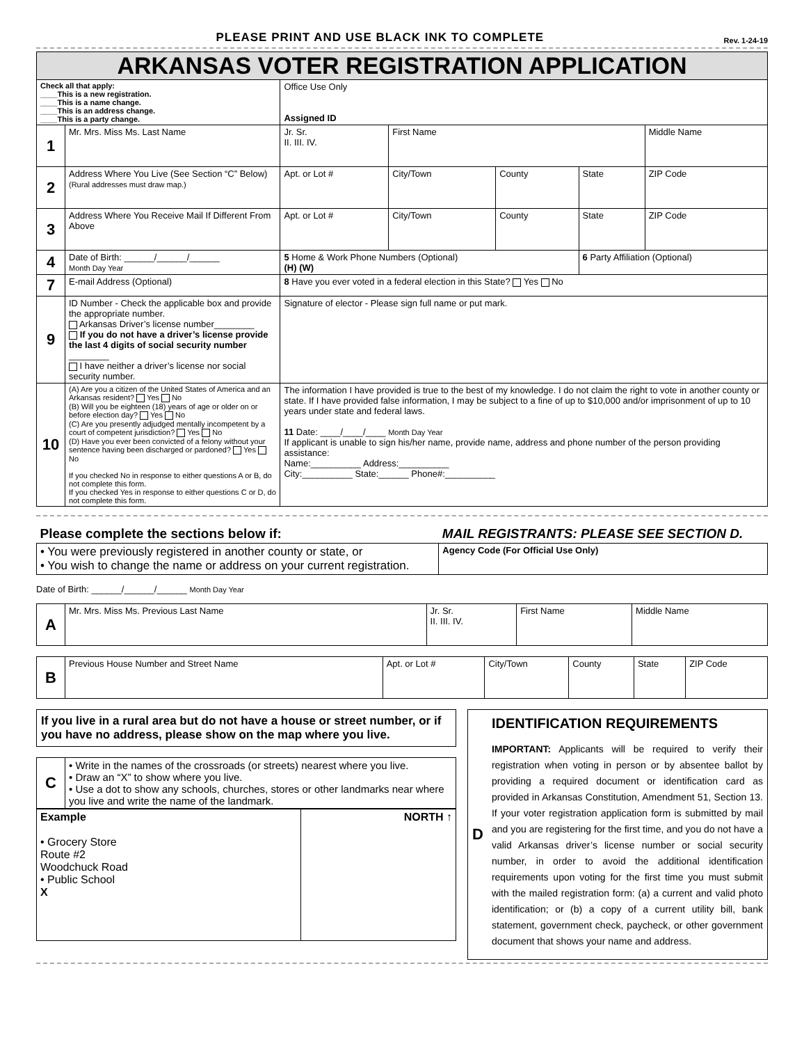PLEASE PRINT AND USE BLACK INK TO COMPLETE Rev. 1-24-19
| ARKANSAS VOTER REGISTRATION APPLICATION | | | | | | | |
| --- | --- | --- | --- | --- | --- | --- | --- |
| Check all that apply: ____This is a new registration. ____This is a name change. ____This is an address change. ____This is a party change. | | Office Use Only Assigned ID | | | | | |
| 1 | Mr. Mrs. Miss Ms. Last Name | | Jr. Sr. II. III. IV. | First Name | | | Middle Name |
| 2 | Address Where You Live (See Section “C” Below) (Rural addresses must draw map.) | | Apt. or Lot # | City/Town | County | State | ZIP Code |
| 3 | Address Where You Receive Mail If Different From Above | | Apt. or Lot # | City/Town | County | State | ZIP Code |
| 4 | Date of Birth: ______/______/______ Month Day Year | | 5 Home & Work Phone Numbers (Optional) (H) (W) | | | 6 Party Affiliation (Optional) | |
| 7 | E-mail Address (Optional) | | 8 Have you ever voted in a federal election in this State? Yes No | | | | |
| 9 | ID Number - Check the applicable box and provide the appropriate number. Arkansas Driver’s license number________ If you do not have a driver’s license provide the last 4 digits of social security number ________ I have neither a driver’s license nor social security number. | | Signature of elector - Please sign full name or put mark. | | | | |
| 10 | (A) Are you a citizen of the United States of America and an Arkansas resident? Yes No (B) Will you be eighteen (18) years of age or older on or before election day? Yes No (C) Are you presently adjudged mentally incompetent by a court of competent jurisdiction? Yes No (D) Have you ever been convicted of a felony without your sentence having been discharged or pardoned? Yes No If you checked No in response to either questions A or B, do not complete this form. If you checked Yes in response to either questions C or D, do not complete this form. | | The information I have provided is true to the best of my knowledge. I do not claim the right to vote in another county or state. If I have provided false information, I may be subject to a fine of up to $10,000 and/or imprisonment of up to 10 years under state and federal laws. 11 Date: ____/____/____ Month Day Year If applicant is unable to sign his/her name, provide name, address and phone number of the person providing assistance: Name:__________ Address:__________ City:__________ State:______ Phone#:__________ | | | | |
| Please complete the sections below if: | MAIL REGISTRANTS: PLEASE SEE SECTION D. |
| • You were previously registered in another county or state, or • You wish to change the name or address on your current registration. | Agency Code (For Official Use Only) |
Date of Birth: ______/______/______ Month Day Year
| A | Mr. Mrs. Miss Ms. Previous Last Name | Jr. Sr. II. III. IV. | First Name | Middle Name |
| B | Previous House Number and Street Name | Apt. or Lot # | City/Town | County | State | ZIP Code |
If you live in a rural area but do not have a house or street number, or if you have no address, please show on the map where you live.
| C | • Write in the names of the crossroads (or streets) nearest where you live. • Draw an “X” to show where you live. • Use a dot to show any schools, churches, stores or other landmarks near where you live and write the name of the landmark. |
| Example • Grocery Store Route #2 Woodchuck Road • Public School X | NORTH ↑ |
D
IDENTIFICATION REQUIREMENTS
IMPORTANT: Applicants will be required to verify their registration when voting in person or by absentee ballot by providing a required document or identification card as provided in Arkansas Constitution, Amendment 51, Section 13. If your voter registration application form is submitted by mail and you are registering for the first time, and you do not have a valid Arkansas driver’s license number or social security number, in order to avoid the additional identification requirements upon voting for the first time you must submit with the mailed registration form: (a) a current and valid photo identification; or (b) a copy of a current utility bill, bank statement, government check, paycheck, or other government document that shows your name and address.